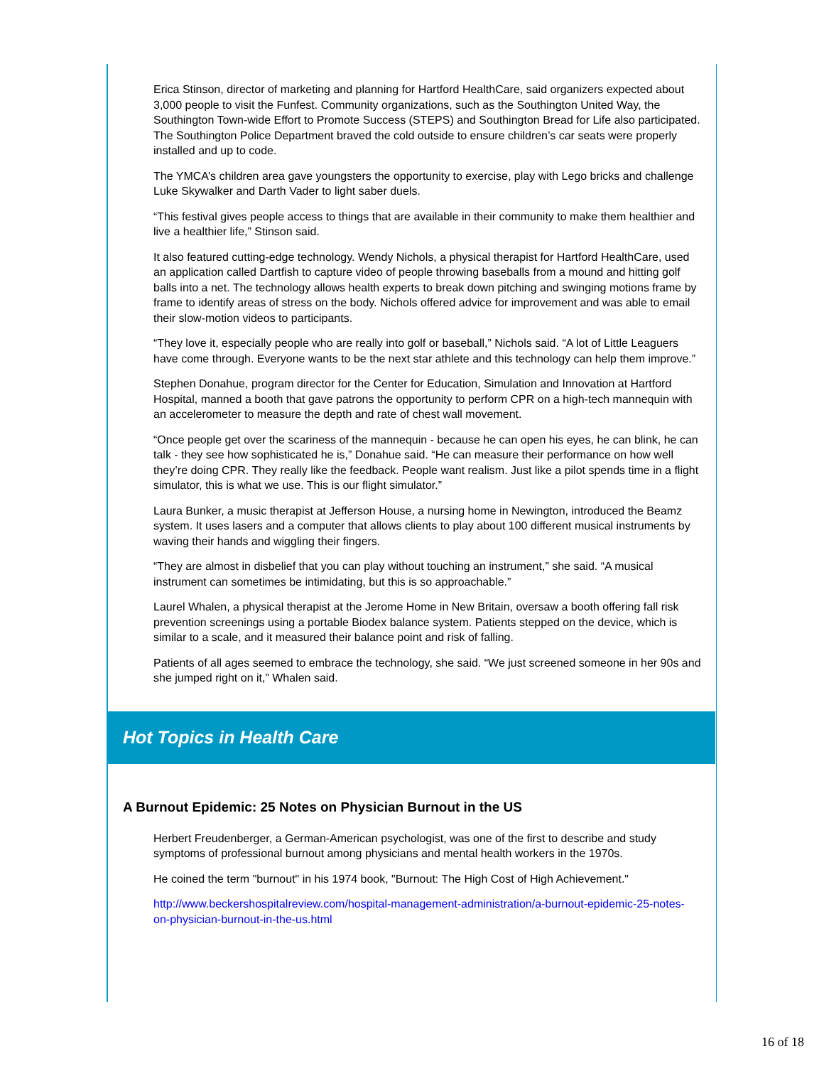Erica Stinson, director of marketing and planning for Hartford HealthCare, said organizers expected about 3,000 people to visit the Funfest. Community organizations, such as the Southington United Way, the Southington Town-wide Effort to Promote Success (STEPS) and Southington Bread for Life also participated. The Southington Police Department braved the cold outside to ensure children’s car seats were properly installed and up to code.
The YMCA’s children area gave youngsters the opportunity to exercise, play with Lego bricks and challenge Luke Skywalker and Darth Vader to light saber duels.
“This festival gives people access to things that are available in their community to make them healthier and live a healthier life,” Stinson said.
It also featured cutting-edge technology. Wendy Nichols, a physical therapist for Hartford HealthCare, used an application called Dartfish to capture video of people throwing baseballs from a mound and hitting golf balls into a net. The technology allows health experts to break down pitching and swinging motions frame by frame to identify areas of stress on the body. Nichols offered advice for improvement and was able to email their slow-motion videos to participants.
“They love it, especially people who are really into golf or baseball,” Nichols said. “A lot of Little Leaguers have come through. Everyone wants to be the next star athlete and this technology can help them improve.”
Stephen Donahue, program director for the Center for Education, Simulation and Innovation at Hartford Hospital, manned a booth that gave patrons the opportunity to perform CPR on a high-tech mannequin with an accelerometer to measure the depth and rate of chest wall movement.
“Once people get over the scariness of the mannequin - because he can open his eyes, he can blink, he can talk - they see how sophisticated he is,” Donahue said. “He can measure their performance on how well they’re doing CPR. They really like the feedback. People want realism. Just like a pilot spends time in a flight simulator, this is what we use. This is our flight simulator.”
Laura Bunker, a music therapist at Jefferson House, a nursing home in Newington, introduced the Beamz system. It uses lasers and a computer that allows clients to play about 100 different musical instruments by waving their hands and wiggling their fingers.
“They are almost in disbelief that you can play without touching an instrument,” she said. “A musical instrument can sometimes be intimidating, but this is so approachable.”
Laurel Whalen, a physical therapist at the Jerome Home in New Britain, oversaw a booth offering fall risk prevention screenings using a portable Biodex balance system. Patients stepped on the device, which is similar to a scale, and it measured their balance point and risk of falling.
Patients of all ages seemed to embrace the technology, she said. “We just screened someone in her 90s and she jumped right on it,” Whalen said.
Hot Topics in Health Care
A Burnout Epidemic: 25 Notes on Physician Burnout in the US
Herbert Freudenberger, a German-American psychologist, was one of the first to describe and study symptoms of professional burnout among physicians and mental health workers in the 1970s.
He coined the term "burnout" in his 1974 book, "Burnout: The High Cost of High Achievement."
http://www.beckershospitalreview.com/hospital-management-administration/a-burnout-epidemic-25-notes-on-physician-burnout-in-the-us.html
16 of 18